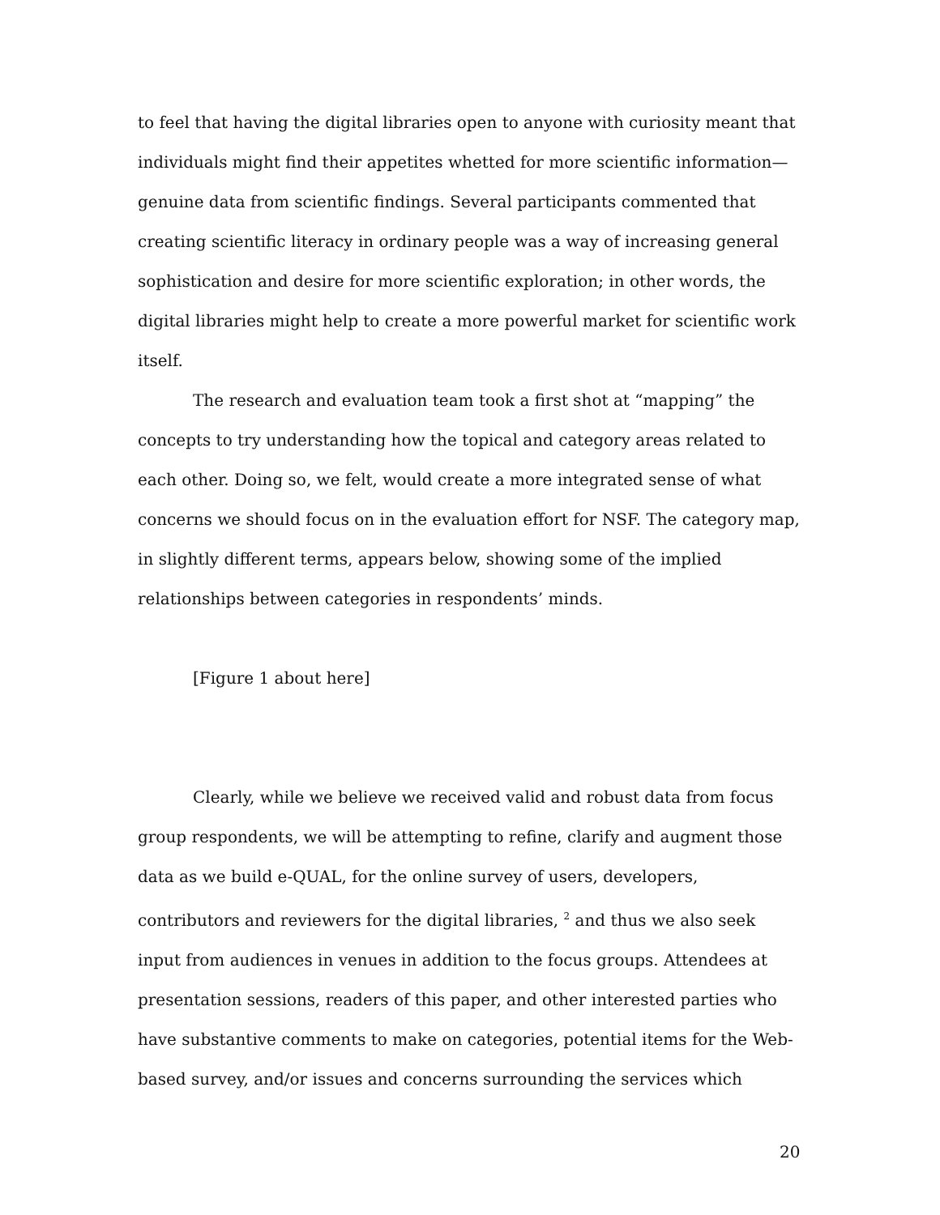to feel that having the digital libraries open to anyone with curiosity meant that individuals might find their appetites whetted for more scientific information—genuine data from scientific findings. Several participants commented that creating scientific literacy in ordinary people was a way of increasing general sophistication and desire for more scientific exploration; in other words, the digital libraries might help to create a more powerful market for scientific work itself.
The research and evaluation team took a first shot at “mapping” the concepts to try understanding how the topical and category areas related to each other. Doing so, we felt, would create a more integrated sense of what concerns we should focus on in the evaluation effort for NSF. The category map, in slightly different terms, appears below, showing some of the implied relationships between categories in respondents’ minds.
[Figure 1 about here]
Clearly, while we believe we received valid and robust data from focus group respondents, we will be attempting to refine, clarify and augment those data as we build e-QUAL, for the online survey of users, developers, contributors and reviewers for the digital libraries, <sup>2</sup> and thus we also seek input from audiences in venues in addition to the focus groups. Attendees at presentation sessions, readers of this paper, and other interested parties who have substantive comments to make on categories, potential items for the Web-based survey, and/or issues and concerns surrounding the services which
20